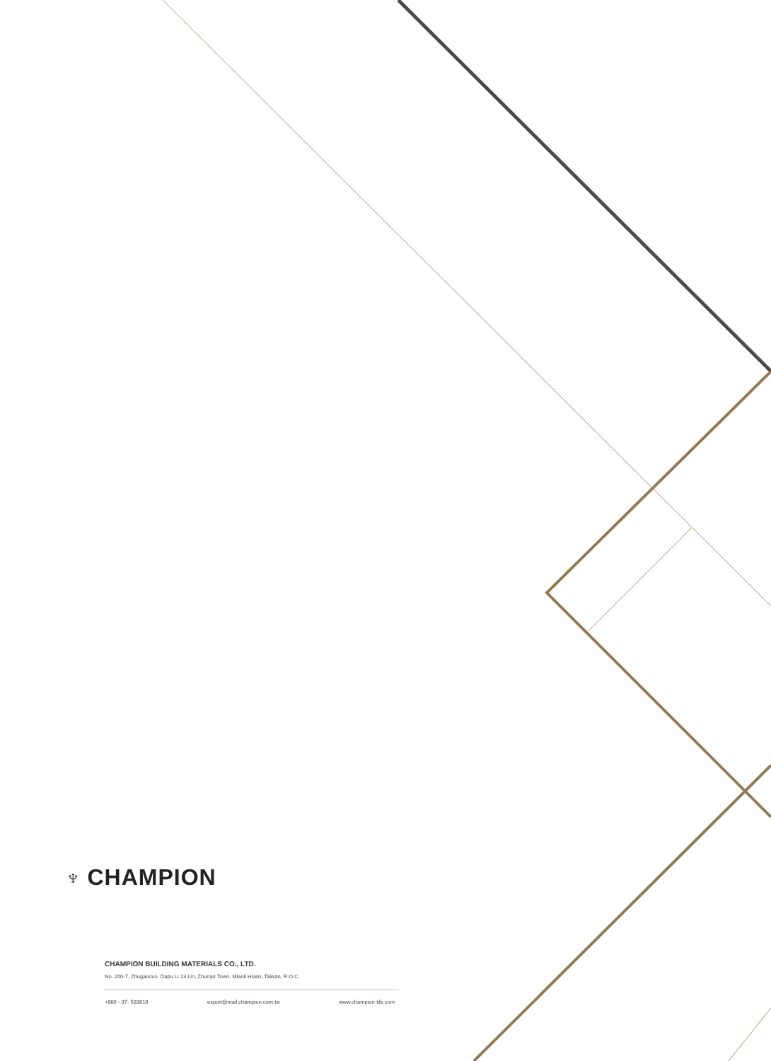♆ CHAMPION
CHAMPION BUILDING MATERIALS CO., LTD.
No. 200-7, Zhugaocuo, Dapu Li 13 Lin, Zhunan Town, Miaoli Hsien, Taiwan, R.O.C.
+886 - 37- 583810 export@mail.champion.com.tw www.champion-tile.com